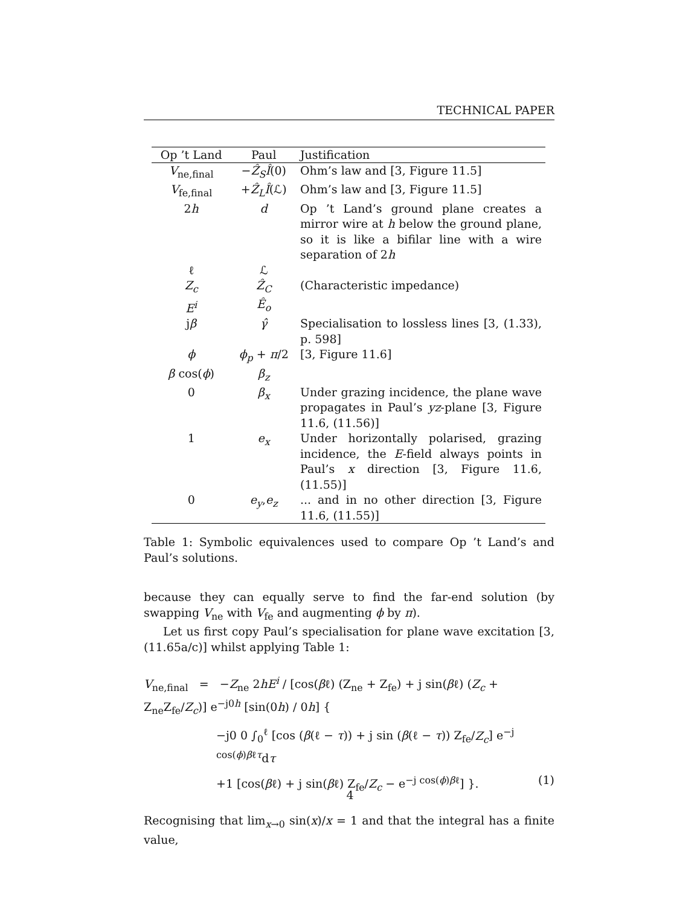TECHNICAL PAPER
| Op ’t Land | Paul | Justification |
| --- | --- | --- |
| V<sub>ne,final</sub> | − Ẑ<sub>S</sub>Î (0) | Ohm’s law and [3, Figure 11.5] |
| V<sub>fe,final</sub> | + Ẑ<sub>L</sub>Î (ℒ) | Ohm’s law and [3, Figure 11.5] |
| 2 h | d | Op ’t Land’s ground plane creates a mirror wire at h below the ground plane, so it is like a bifilar line with a wire separation of 2 h |
| ℓ | ℒ | |
| Z<sub>c</sub> | Ẑ<sub>C</sub> | (Characteristic impedance) |
| E<sup>i</sup> | Ê<sub>o</sub> | |
| j β | γ̂ | Specialisation to lossless lines [3, (1.33), p. 598] |
| ϕ | ϕ<sub>p</sub> + π /2 | [3, Figure 11.6] |
| β cos( ϕ ) | β<sub>z</sub> | |
| 0 | β<sub>x</sub> | Under grazing incidence, the plane wave propagates in Paul’s yz -plane [3, Figure 11.6, (11.56)] |
| 1 | e<sub>x</sub> | Under horizontally polarised, grazing incidence, the E -field always points in Paul’s x direction [3, Figure 11.6, (11.55)] |
| 0 | e<sub>y</sub> , e<sub>z</sub> | ... and in no other direction [3, Figure 11.6, (11.55)] |
Table 1: Symbolic equivalences used to compare Op ’t Land’s and Paul’s solutions.
because they can equally serve to find the far-end solution (by swapping V<sub>ne</sub> with V<sub>fe</sub> and augmenting ϕ by π).
Let us first copy Paul’s specialisation for plane wave excitation [3, (11.65a/c)] whilst applying Table 1:
V<sub>ne,final</sub> = −Z<sub>ne</sub> 2hE<sup>i</sup> / [cos(βℓ) (Z<sub>ne</sub> + Z<sub>fe</sub>) + j sin(βℓ) (Z<sub>c</sub> + Z<sub>ne</sub>Z<sub>fe</sub>/Z<sub>c</sub>)] e<sup>−j0h</sup> [sin(0h) / 0h] {
−j0 0 ∫<sub>0</sub><sup>ℓ</sup> [cos (β(ℓ − τ)) + j sin (β(ℓ − τ)) Z<sub>fe</sub>/Z<sub>c</sub>] e<sup>−j cos(ϕ)βℓτ</sup>dτ
+1 [cos(βℓ) + j sin(βℓ) Z<sub>fe</sub>/Z<sub>c</sub> − e<sup>−j cos(ϕ)βℓ</sup>] }. (1)
Recognising that lim<sub>x→0</sub> sin(x)/x = 1 and that the integral has a finite value,
4